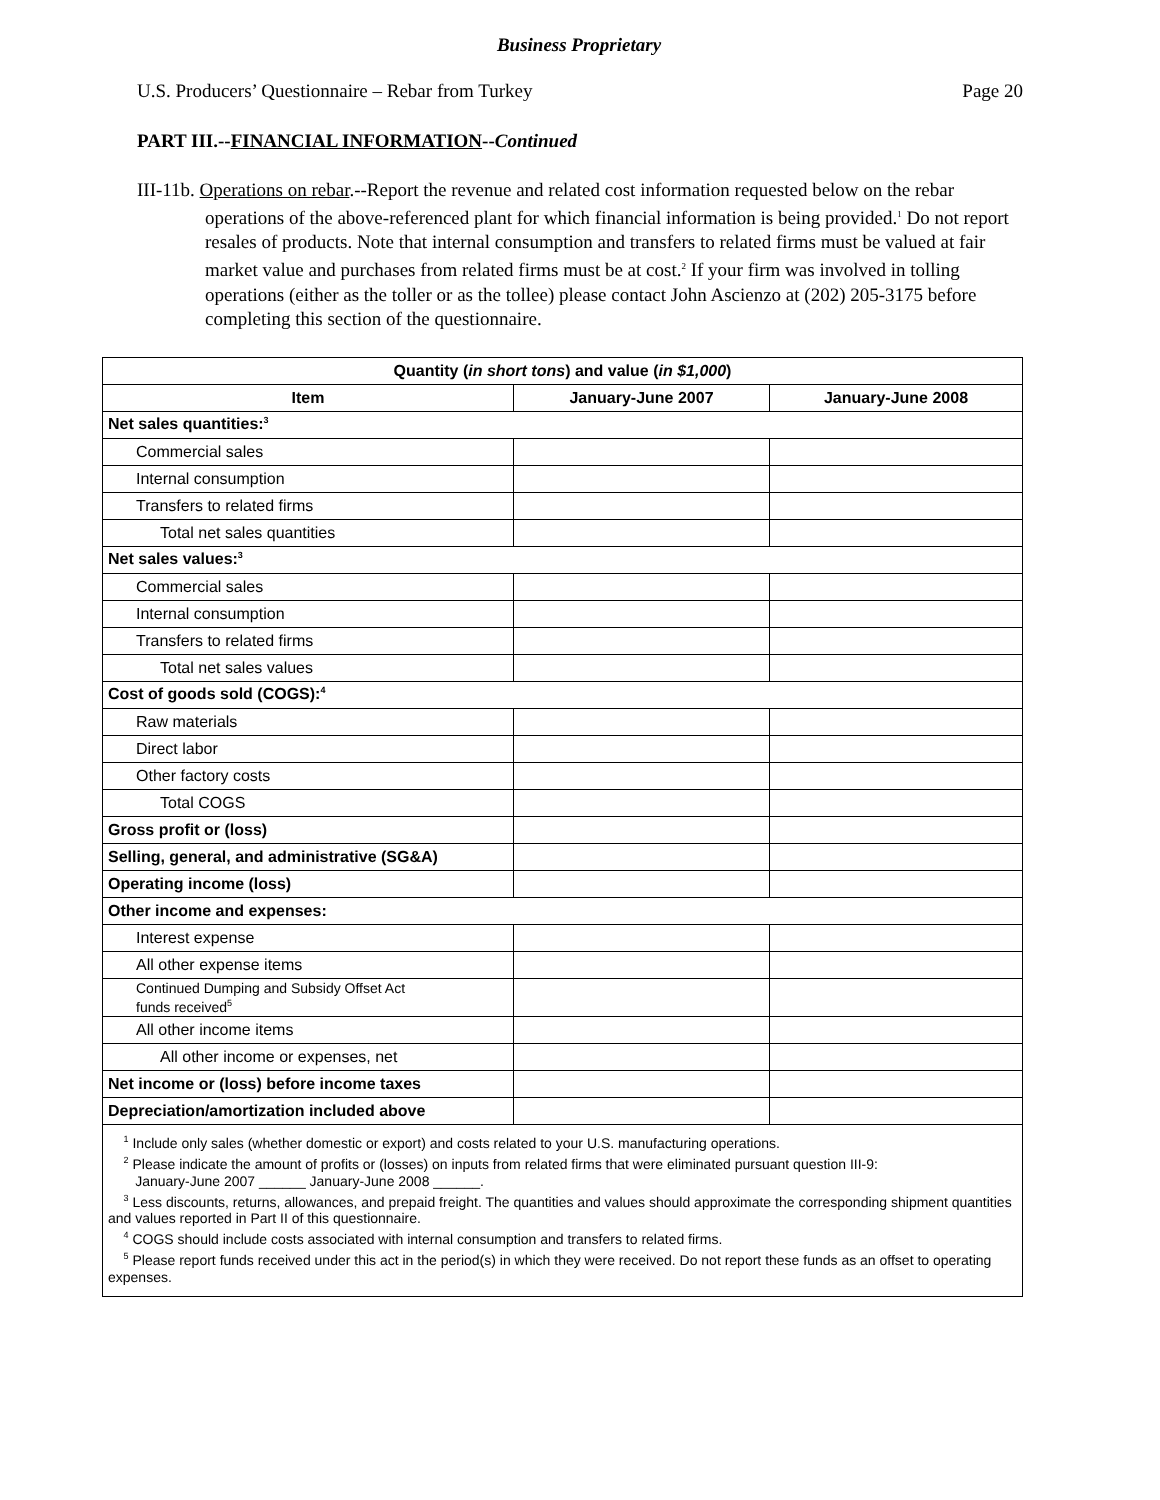Business Proprietary
U.S. Producers’ Questionnaire – Rebar from Turkey Page 20
PART III.--FINANCIAL INFORMATION--Continued
III-11b. Operations on rebar.--Report the revenue and related cost information requested below on the rebar operations of the above-referenced plant for which financial information is being provided.<sup>1</sup> Do not report resales of products. Note that internal consumption and transfers to related firms must be valued at fair market value and purchases from related firms must be at cost.<sup>2</sup> If your firm was involved in tolling operations (either as the toller or as the tollee) please contact John Ascienzo at (202) 205-3175 before completing this section of the questionnaire.
| Quantity ( in short tons ) and value ( in $1,000 ) | | |
| --- | --- | --- |
| Item | January-June 2007 | January-June 2008 |
| Net sales quantities:<sup>3</sup> | | |
| Commercial sales | | |
| Internal consumption | | |
| Transfers to related firms | | |
| Total net sales quantities | | |
| Net sales values:<sup>3</sup> | | |
| Commercial sales | | |
| Internal consumption | | |
| Transfers to related firms | | |
| Total net sales values | | |
| Cost of goods sold (COGS):<sup>4</sup> | | |
| Raw materials | | |
| Direct labor | | |
| Other factory costs | | |
| Total COGS | | |
| Gross profit or (loss) | | |
| Selling, general, and administrative (SG&A) | | |
| Operating income (loss) | | |
| Other income and expenses: | | |
| Interest expense | | |
| All other expense items | | |
| Continued Dumping and Subsidy Offset Act funds received<sup>5</sup> | | |
| All other income items | | |
| All other income or expenses, net | | |
| Net income or (loss) before income taxes | | |
| Depreciation/amortization included above | | |
| <sup>1</sup> Include only sales (whether domestic or export) and costs related to your U.S. manufacturing operations. <sup>2</sup> Please indicate the amount of profits or (losses) on inputs from related firms that were eliminated pursuant question III-9: January-June 2007 ______ January-June 2008 ______. <sup>3</sup> Less discounts, returns, allowances, and prepaid freight. The quantities and values should approximate the corresponding shipment quantities and values reported in Part II of this questionnaire. <sup>4</sup> COGS should include costs associated with internal consumption and transfers to related firms. <sup>5</sup> Please report funds received under this act in the period(s) in which they were received. Do not report these funds as an offset to operating expenses. | | |